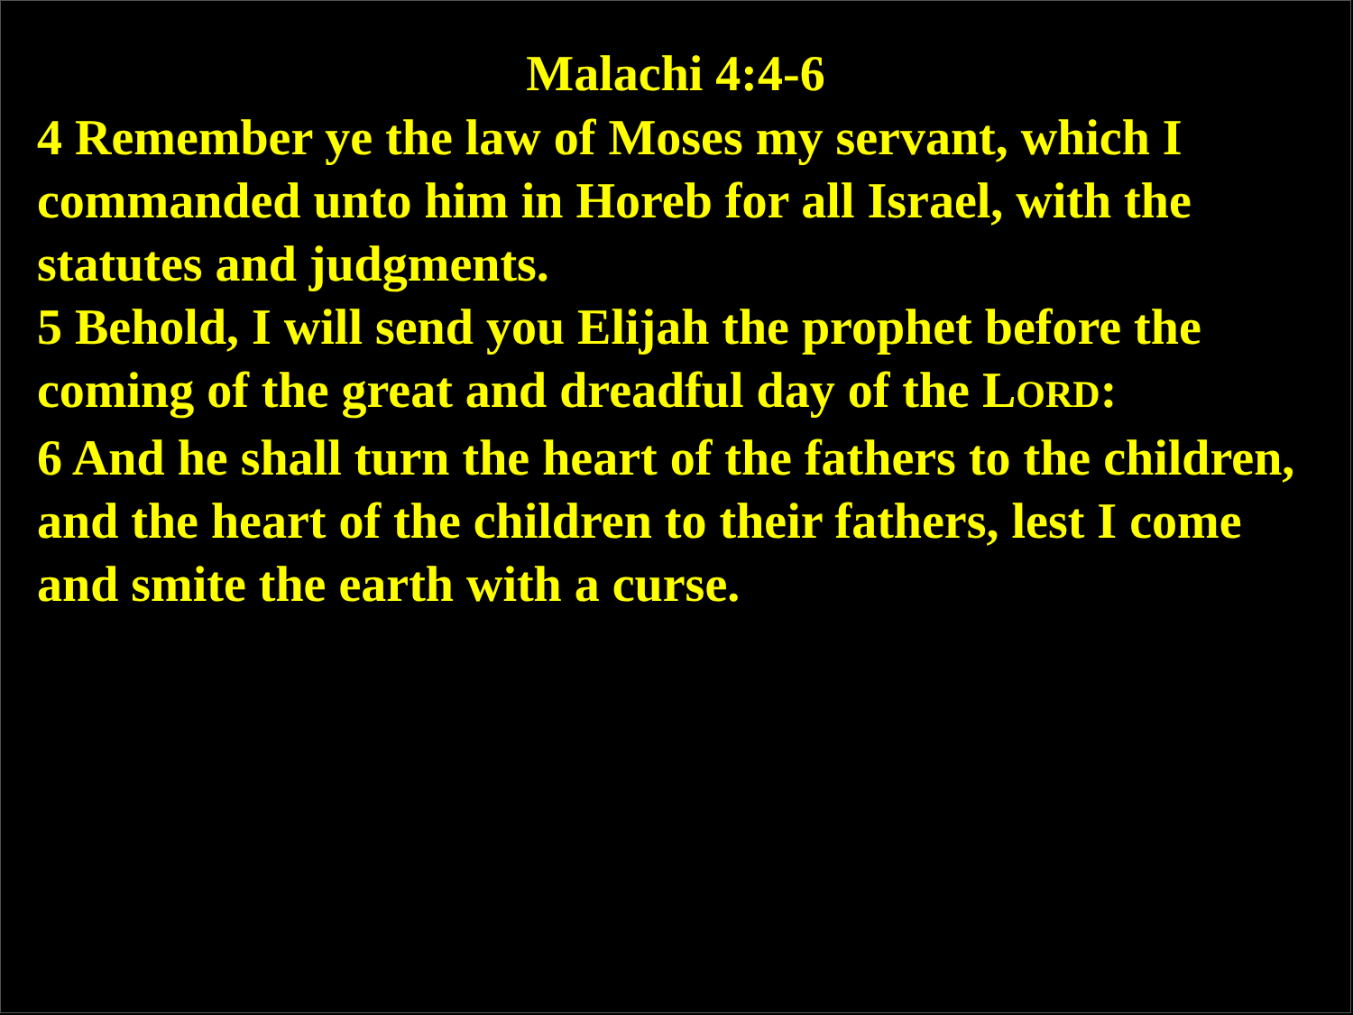Malachi 4:4-6
4 Remember ye the law of Moses my servant, which I commanded unto him in Horeb for all Israel, with the statutes and judgments.
5 Behold, I will send you Elijah the prophet before the coming of the great and dreadful day of the LORD:
6 And he shall turn the heart of the fathers to the children, and the heart of the children to their fathers, lest I come and smite the earth with a curse.